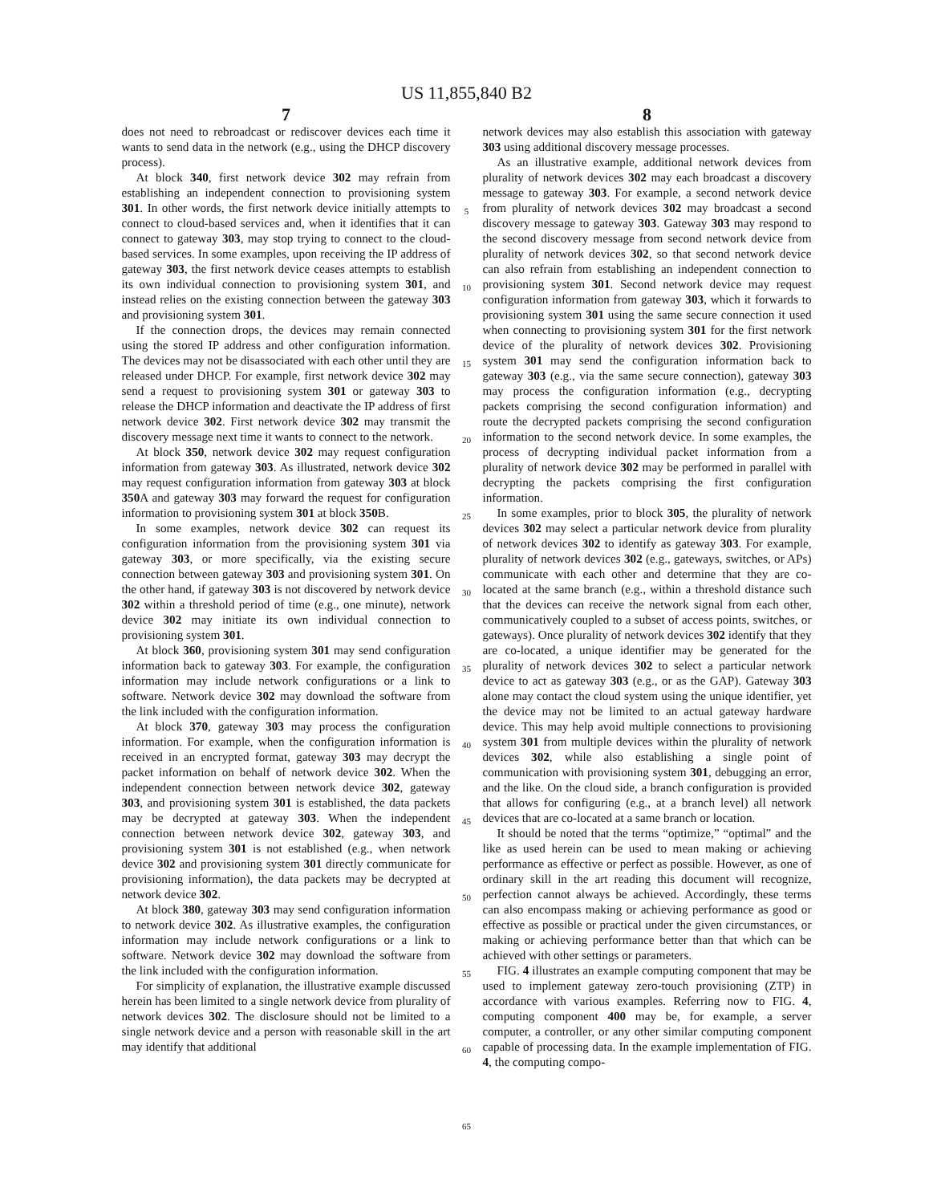US 11,855,840 B2
7
does not need to rebroadcast or rediscover devices each time it wants to send data in the network (e.g., using the DHCP discovery process).
At block 340, first network device 302 may refrain from establishing an independent connection to provisioning system 301. In other words, the first network device initially attempts to connect to cloud-based services and, when it identifies that it can connect to gateway 303, may stop trying to connect to the cloud-based services. In some examples, upon receiving the IP address of gateway 303, the first network device ceases attempts to establish its own individual connection to provisioning system 301, and instead relies on the existing connection between the gateway 303 and provisioning system 301.
If the connection drops, the devices may remain connected using the stored IP address and other configuration information. The devices may not be disassociated with each other until they are released under DHCP. For example, first network device 302 may send a request to provisioning system 301 or gateway 303 to release the DHCP information and deactivate the IP address of first network device 302. First network device 302 may transmit the discovery message next time it wants to connect to the network.
At block 350, network device 302 may request configuration information from gateway 303. As illustrated, network device 302 may request configuration information from gateway 303 at block 350 A and gateway 303 may forward the request for configuration information to provisioning system 301 at block 350 B.
In some examples, network device 302 can request its configuration information from the provisioning system 301 via gateway 303, or more specifically, via the existing secure connection between gateway 303 and provisioning system 301. On the other hand, if gateway 303 is not discovered by network device 302 within a threshold period of time (e.g., one minute), network device 302 may initiate its own individual connection to provisioning system 301.
At block 360, provisioning system 301 may send configuration information back to gateway 303. For example, the configuration information may include network configurations or a link to software. Network device 302 may download the software from the link included with the configuration information.
At block 370, gateway 303 may process the configuration information. For example, when the configuration information is received in an encrypted format, gateway 303 may decrypt the packet information on behalf of network device 302. When the independent connection between network device 302, gateway 303, and provisioning system 301 is established, the data packets may be decrypted at gateway 303. When the independent connection between network device 302, gateway 303, and provisioning system 301 is not established (e.g., when network device 302 and provisioning system 301 directly communicate for provisioning information), the data packets may be decrypted at network device 302.
At block 380, gateway 303 may send configuration information to network device 302. As illustrative examples, the configuration information may include network configurations or a link to software. Network device 302 may download the software from the link included with the configuration information.
For simplicity of explanation, the illustrative example discussed herein has been limited to a single network device from plurality of network devices 302. The disclosure should not be limited to a single network device and a person with reasonable skill in the art may identify that additional
5
10
15
20
25
30
35
40
45
50
55
60
65
8
network devices may also establish this association with gateway 303 using additional discovery message processes.
As an illustrative example, additional network devices from plurality of network devices 302 may each broadcast a discovery message to gateway 303. For example, a second network device from plurality of network devices 302 may broadcast a second discovery message to gateway 303. Gateway 303 may respond to the second discovery message from second network device from plurality of network devices 302, so that second network device can also refrain from establishing an independent connection to provisioning system 301. Second network device may request configuration information from gateway 303, which it forwards to provisioning system 301 using the same secure connection it used when connecting to provisioning system 301 for the first network device of the plurality of network devices 302. Provisioning system 301 may send the configuration information back to gateway 303 (e.g., via the same secure connection), gateway 303 may process the configuration information (e.g., decrypting packets comprising the second configuration information) and route the decrypted packets comprising the second configuration information to the second network device. In some examples, the process of decrypting individual packet information from a plurality of network device 302 may be performed in parallel with decrypting the packets comprising the first configuration information.
In some examples, prior to block 305, the plurality of network devices 302 may select a particular network device from plurality of network devices 302 to identify as gateway 303. For example, plurality of network devices 302 (e.g., gateways, switches, or APs) communicate with each other and determine that they are co-located at the same branch (e.g., within a threshold distance such that the devices can receive the network signal from each other, communicatively coupled to a subset of access points, switches, or gateways). Once plurality of network devices 302 identify that they are co-located, a unique identifier may be generated for the plurality of network devices 302 to select a particular network device to act as gateway 303 (e.g., or as the GAP). Gateway 303 alone may contact the cloud system using the unique identifier, yet the device may not be limited to an actual gateway hardware device. This may help avoid multiple connections to provisioning system 301 from multiple devices within the plurality of network devices 302, while also establishing a single point of communication with provisioning system 301, debugging an error, and the like. On the cloud side, a branch configuration is provided that allows for configuring (e.g., at a branch level) all network devices that are co-located at a same branch or location.
It should be noted that the terms “optimize,” “optimal” and the like as used herein can be used to mean making or achieving performance as effective or perfect as possible. However, as one of ordinary skill in the art reading this document will recognize, perfection cannot always be achieved. Accordingly, these terms can also encompass making or achieving performance as good or effective as possible or practical under the given circumstances, or making or achieving performance better than that which can be achieved with other settings or parameters.
FIG. 4 illustrates an example computing component that may be used to implement gateway zero-touch provisioning (ZTP) in accordance with various examples. Referring now to FIG. 4, computing component 400 may be, for example, a server computer, a controller, or any other similar computing component capable of processing data. In the example implementation of FIG. 4, the computing compo-